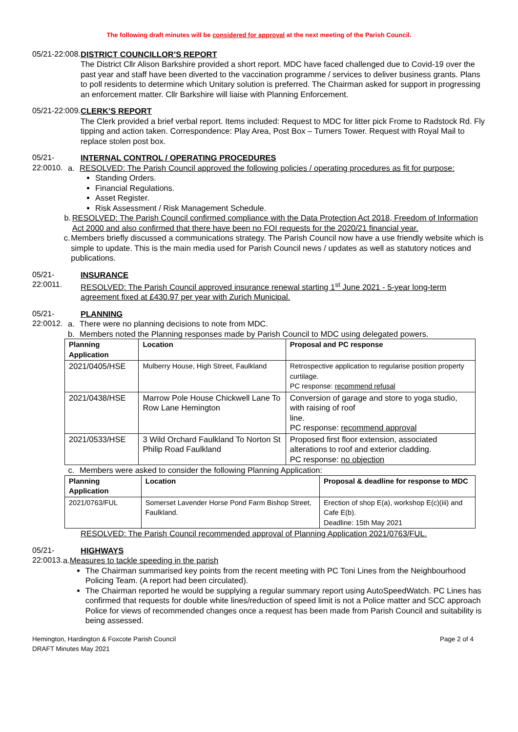The following draft minutes will be considered for approval at the next meeting of the Parish Council.
05/21-22:008.
DISTRICT COUNCILLOR’S REPORT
The District Cllr Alison Barkshire provided a short report. MDC have faced challenged due to Covid-19 over the past year and staff have been diverted to the vaccination programme / services to deliver business grants. Plans to poll residents to determine which Unitary solution is preferred. The Chairman asked for support in progressing an enforcement matter. Cllr Barkshire will liaise with Planning Enforcement.
05/21-22:009.
CLERK’S REPORT
The Clerk provided a brief verbal report. Items included: Request to MDC for litter pick Frome to Radstock Rd. Fly tipping and action taken. Correspondence: Play Area, Post Box – Turners Tower. Request with Royal Mail to replace stolen post box.
05/21-22:0010.
INTERNAL CONTROL / OPERATING PROCEDURES
a. RESOLVED: The Parish Council approved the following policies / operating procedures as fit for purpose:
Standing Orders.
Financial Regulations.
Asset Register.
Risk Assessment / Risk Management Schedule.
b. RESOLVED: The Parish Council confirmed compliance with the Data Protection Act 2018, Freedom of Information Act 2000 and also confirmed that there have been no FOI requests for the 2020/21 financial year.
c. Members briefly discussed a communications strategy. The Parish Council now have a use friendly website which is simple to update. This is the main media used for Parish Council news / updates as well as statutory notices and publications.
05/21-22:0011.
INSURANCE
RESOLVED: The Parish Council approved insurance renewal starting 1<sup>st</sup> June 2021 - 5-year long-term agreement fixed at £430.97 per year with Zurich Municipal.
05/21-22:0012.
PLANNING
a. There were no planning decisions to note from MDC.
b. Members noted the Planning responses made by Parish Council to MDC using delegated powers.
| Planning Application | Location | Proposal and PC response |
| --- | --- | --- |
| 2021/0405/HSE | Mulberry House, High Street, Faulkland | Retrospective application to regularise position property curtilage. PC response: recommend refusal |
| 2021/0438/HSE | Marrow Pole House Chickwell Lane To Row Lane Hemington | Conversion of garage and store to yoga studio, with raising of roof line. PC response: recommend approval |
| 2021/0533/HSE | 3 Wild Orchard Faulkland To Norton St Philip Road Faulkland | Proposed first floor extension, associated alterations to roof and exterior cladding. PC response: no objection |
c. Members were asked to consider the following Planning Application:
| Planning Application | Location | Proposal & deadline for response to MDC |
| --- | --- | --- |
| 2021/0763/FUL | Somerset Lavender Horse Pond Farm Bishop Street, Faulkland. | Erection of shop E(a), workshop E(c)(iii) and Cafe E(b). Deadline: 15th May 2021 |
RESOLVED: The Parish Council recommended approval of Planning Application 2021/0763/FUL.
05/21-22:0013.
HIGHWAYS
a. Measures to tackle speeding in the parish
The Chairman summarised key points from the recent meeting with PC Toni Lines from the Neighbourhood Policing Team. (A report had been circulated).
The Chairman reported he would be supplying a regular summary report using AutoSpeedWatch. PC Lines has confirmed that requests for double white lines/reduction of speed limit is not a Police matter and SCC approach Police for views of recommended changes once a request has been made from Parish Council and suitability is being assessed.
Hemington, Hardington & Foxcote Parish Council
DRAFT Minutes May 2021
Page 2 of 4